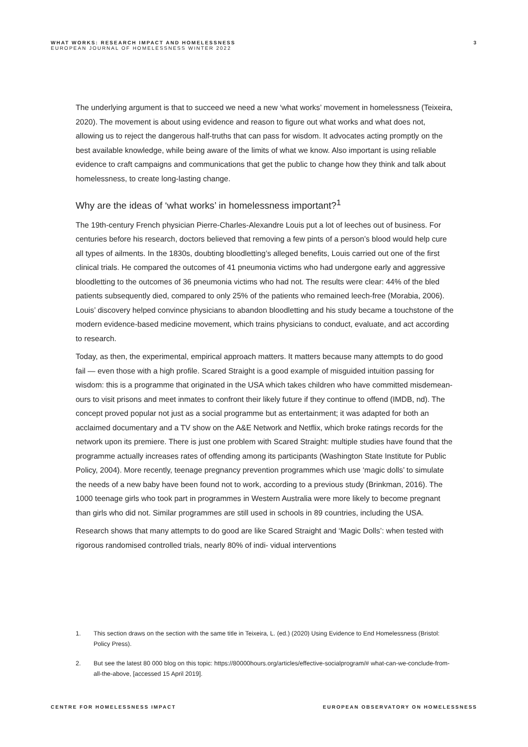WHAT WORKS: RESEARCH IMPACT AND HOMELESSNESS
EUROPEAN JOURNAL OF HOMELESSNESS WINTER 2022
3
The underlying argument is that to succeed we need a new ‘what works’ movement in homelessness (Teixeira, 2020). The movement is about using evidence and reason to figure out what works and what does not, allowing us to reject the dangerous half-truths that can pass for wisdom. It advocates acting promptly on the best available knowledge, while being aware of the limits of what we know. Also important is using reliable evidence to craft campaigns and communications that get the public to change how they think and talk about homelessness, to create long-lasting change.
Why are the ideas of ‘what works’ in homelessness important?<sup>1</sup>
The 19th-century French physician Pierre-Charles-Alexandre Louis put a lot of leeches out of business. For centuries before his research, doctors believed that removing a few pints of a person’s blood would help cure all types of ailments. In the 1830s, doubting bloodletting’s alleged benefits, Louis carried out one of the first clinical trials. He compared the outcomes of 41 pneumonia victims who had undergone early and aggressive bloodletting to the outcomes of 36 pneumonia victims who had not. The results were clear: 44% of the bled patients subsequently died, compared to only 25% of the patients who remained leech-free (Morabia, 2006). Louis’ discovery helped convince physicians to abandon bloodletting and his study became a touchstone of the modern evidence-based medicine movement, which trains physicians to conduct, evaluate, and act according to research.
Today, as then, the experimental, empirical approach matters. It matters because many attempts to do good fail — even those with a high profile. Scared Straight is a good example of misguided intuition passing for wisdom: this is a programme that originated in the USA which takes children who have committed misdemean- ours to visit prisons and meet inmates to confront their likely future if they continue to offend (IMDB, nd). The concept proved popular not just as a social programme but as entertainment; it was adapted for both an acclaimed documentary and a TV show on the A&E Network and Netflix, which broke ratings records for the network upon its premiere. There is just one problem with Scared Straight: multiple studies have found that the programme actually increases rates of offending among its participants (Washington State Institute for Public Policy, 2004). More recently, teenage pregnancy prevention programmes which use ‘magic dolls’ to simulate the needs of a new baby have been found not to work, according to a previous study (Brinkman, 2016). The 1000 teenage girls who took part in programmes in Western Australia were more likely to become pregnant than girls who did not. Similar programmes are still used in schools in 89 countries, including the USA.
Research shows that many attempts to do good are like Scared Straight and ‘Magic Dolls’: when tested with rigorous randomised controlled trials, nearly 80% of indi- vidual interventions
1. This section draws on the section with the same title in Teixeira, L. (ed.) (2020) Using Evidence to End Homelessness (Bristol: Policy Press).
2. But see the latest 80 000 blog on this topic: https://80000hours.org/articles/effective-socialprogram/# what-can-we-conclude-from-all-the-above, [accessed 15 April 2019].
CENTRE FOR HOMELESSNESS IMPACT EUROPEAN OBSERVATORY ON HOMELESSNESS